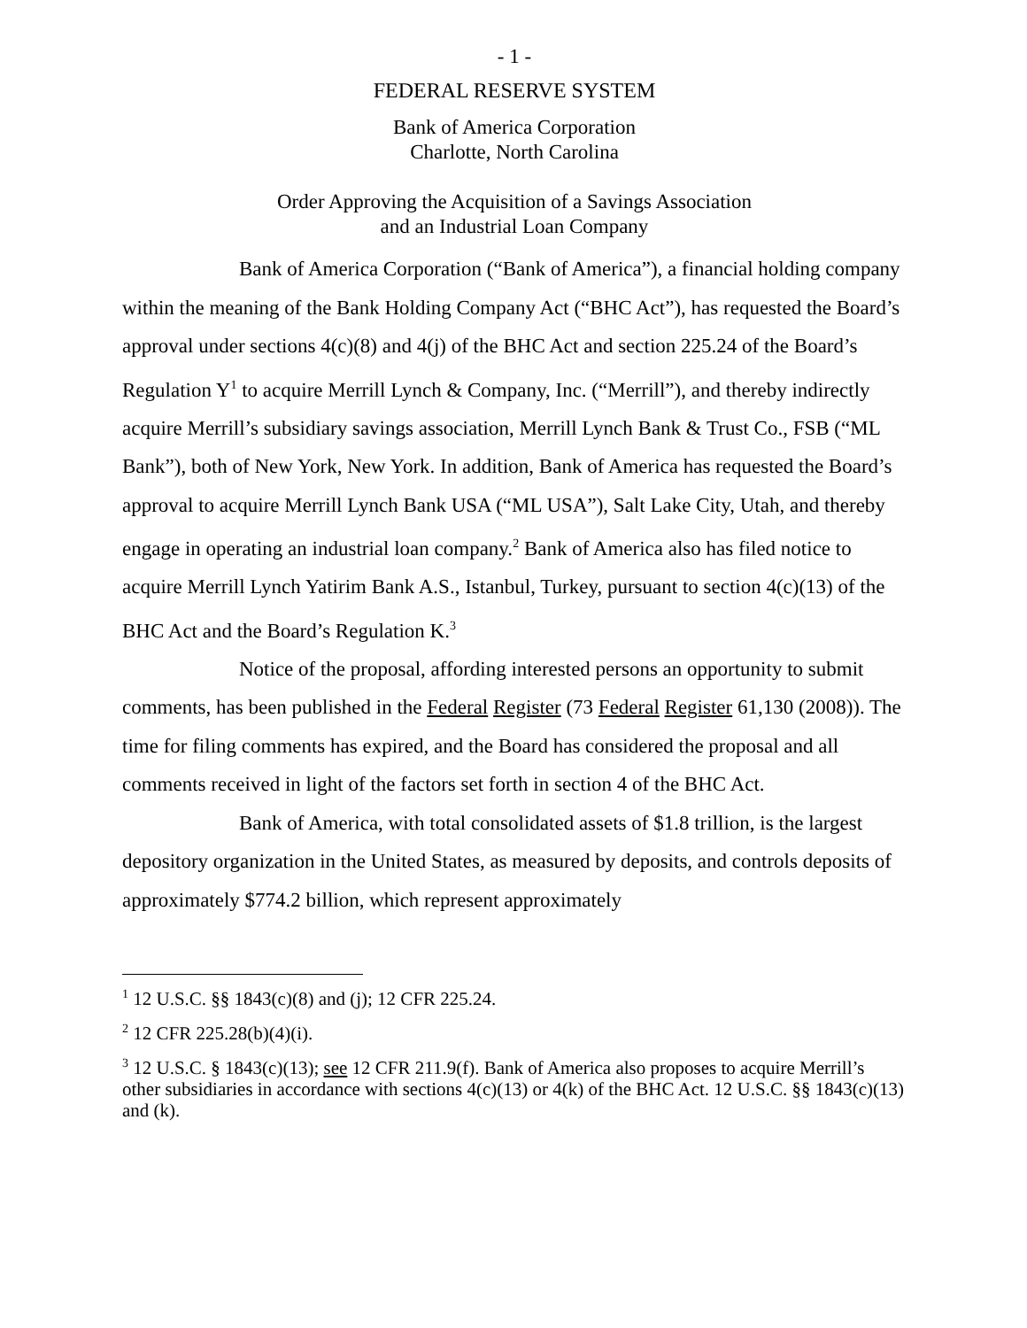- 1 -
FEDERAL RESERVE SYSTEM
Bank of America Corporation
Charlotte, North Carolina
Order Approving the Acquisition of a Savings Association
and an Industrial Loan Company
Bank of America Corporation (“Bank of America”), a financial holding company within the meaning of the Bank Holding Company Act (“BHC Act”), has requested the Board’s approval under sections 4(c)(8) and 4(j) of the BHC Act and section 225.24 of the Board’s Regulation Y<sup>1</sup> to acquire Merrill Lynch & Company, Inc. (“Merrill”), and thereby indirectly acquire Merrill’s subsidiary savings association, Merrill Lynch Bank & Trust Co., FSB (“ML Bank”), both of New York, New York. In addition, Bank of America has requested the Board’s approval to acquire Merrill Lynch Bank USA (“ML USA”), Salt Lake City, Utah, and thereby engage in operating an industrial loan company.<sup>2</sup> Bank of America also has filed notice to acquire Merrill Lynch Yatirim Bank A.S., Istanbul, Turkey, pursuant to section 4(c)(13) of the BHC Act and the Board’s Regulation K.<sup>3</sup>
Notice of the proposal, affording interested persons an opportunity to submit comments, has been published in the Federal Register (73 Federal Register 61,130 (2008)). The time for filing comments has expired, and the Board has considered the proposal and all comments received in light of the factors set forth in section 4 of the BHC Act.
Bank of America, with total consolidated assets of $1.8 trillion, is the largest depository organization in the United States, as measured by deposits, and controls deposits of approximately $774.2 billion, which represent approximately
<sup>1</sup> 12 U.S.C. §§ 1843(c)(8) and (j); 12 CFR 225.24.
<sup>2</sup> 12 CFR 225.28(b)(4)(i).
<sup>3</sup> 12 U.S.C. § 1843(c)(13); see 12 CFR 211.9(f). Bank of America also proposes to acquire Merrill’s other subsidiaries in accordance with sections 4(c)(13) or 4(k) of the BHC Act. 12 U.S.C. §§ 1843(c)(13) and (k).